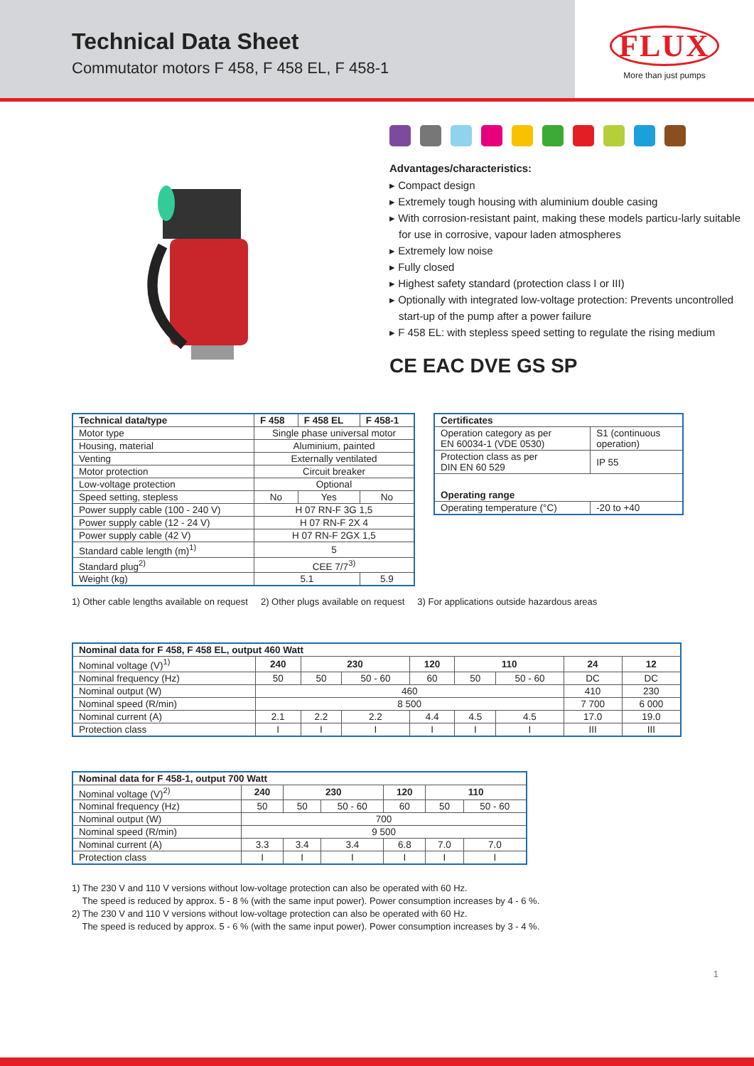Technical Data Sheet
Commutator motors F 458, F 458 EL, F 458-1
FLUX
More than just pumps
Advantages/characteristics:
▸ Compact design
▸ Extremely tough housing with aluminium double casing
▸ With corrosion-resistant paint, making these models particu-larly suitable for use in corrosive, vapour laden atmospheres
▸ Extremely low noise
▸ Fully closed
▸ Highest safety standard (protection class I or III)
▸ Optionally with integrated low-voltage protection: Prevents uncontrolled start-up of the pump after a power failure
▸ F 458 EL: with stepless speed setting to regulate the rising medium
CE EAC DVE GS SP
| Technical data/type | F 458 | F 458 EL | F 458-1 |
| --- | --- | --- | --- |
| Motor type | Single phase universal motor | | |
| Housing, material | Aluminium, painted | | |
| Venting | Externally ventilated | | |
| Motor protection | Circuit breaker | | |
| Low-voltage protection | Optional | | |
| Speed setting, stepless | No | Yes | No |
| Power supply cable (100 - 240 V) | H 07 RN-F 3G 1,5 | | |
| Power supply cable (12 - 24 V) | H 07 RN-F 2X 4 | | |
| Power supply cable (42 V) | H 07 RN-F 2GX 1,5 | | |
| Standard cable length (m)<sup>1)</sup> | 5 | | |
| Standard plug<sup>2)</sup> | CEE 7/7<sup>3)</sup> | | |
| Weight (kg) | 5.1 | | 5.9 |
| Certificates | |
| --- | --- |
| Operation category as per EN 60034-1 (VDE 0530) | S1 (continuous operation) |
| Protection class as per DIN EN 60 529 | IP 55 |
| Operating range | |
| Operating temperature (°C) | -20 to +40 |
1) Other cable lengths available on request 2) Other plugs available on request 3) For applications outside hazardous areas
| Nominal data for F 458, F 458 EL, output 460 Watt | | | | | | | | |
| --- | --- | --- | --- | --- | --- | --- | --- | --- |
| Nominal voltage (V)<sup>1)</sup> | 240 | 230 | | 120 | 110 | | 24 | 12 |
| Nominal frequency (Hz) | 50 | 50 | 50 - 60 | 60 | 50 | 50 - 60 | DC | DC |
| Nominal output (W) | 460 | | | | | | 410 | 230 |
| Nominal speed (R/min) | 8 500 | | | | | | 7 700 | 6 000 |
| Nominal current (A) | 2.1 | 2.2 | 2.2 | 4.4 | 4.5 | 4.5 | 17.0 | 19.0 |
| Protection class | I | I | I | I | I | I | III | III |
| Nominal data for F 458-1, output 700 Watt | | | | | | |
| --- | --- | --- | --- | --- | --- | --- |
| Nominal voltage (V)<sup>2)</sup> | 240 | 230 | | 120 | 110 | |
| Nominal frequency (Hz) | 50 | 50 | 50 - 60 | 60 | 50 | 50 - 60 |
| Nominal output (W) | 700 | | | | | |
| Nominal speed (R/min) | 9 500 | | | | | |
| Nominal current (A) | 3.3 | 3.4 | 3.4 | 6.8 | 7.0 | 7.0 |
| Protection class | I | I | I | I | I | I |
1) The 230 V and 110 V versions without low-voltage protection can also be operated with 60 Hz.
The speed is reduced by approx. 5 - 8 % (with the same input power). Power consumption increases by 4 - 6 %.
2) The 230 V and 110 V versions without low-voltage protection can also be operated with 60 Hz.
The speed is reduced by approx. 5 - 6 % (with the same input power). Power consumption increases by 3 - 4 %.
1